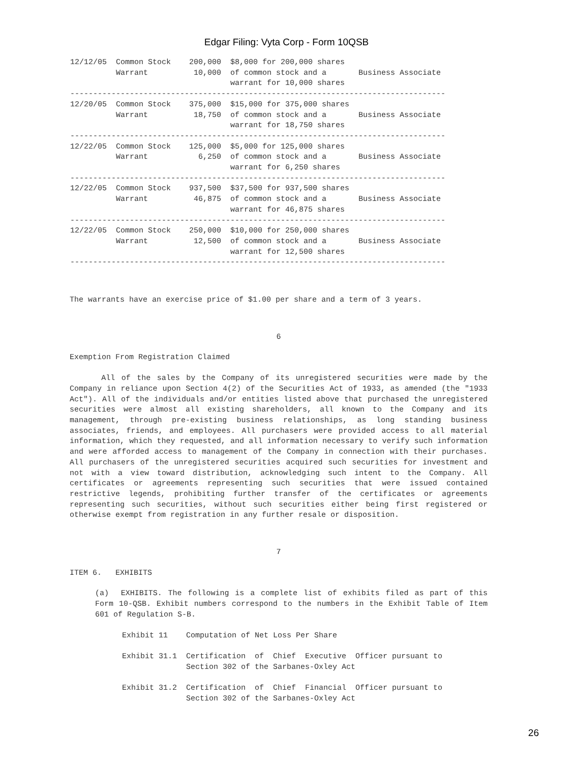Edgar Filing: Vyta Corp - Form 10QSB
| 12/12/05 Common Stock 200,000 $8,000 for 200,000 shares Warrant 10,000 of common stock and a Business Associate warrant for 10,000 shares ---------------------------------------------------------------------------------- 12/20/05 Common Stock 375,000 $15,000 for 375,000 shares Warrant 18,750 of common stock and a Business Associate warrant for 18,750 shares ---------------------------------------------------------------------------------- 12/22/05 Common Stock 125,000 $5,000 for 125,000 shares Warrant 6,250 of common stock and a Business Associate warrant for 6,250 shares ---------------------------------------------------------------------------------- 12/22/05 Common Stock 937,500 $37,500 for 937,500 shares Warrant 46,875 of common stock and a Business Associate warrant for 46,875 shares ---------------------------------------------------------------------------------- 12/22/05 Common Stock 250,000 $10,000 for 250,000 shares Warrant 12,500 of common stock and a Business Associate warrant for 12,500 shares ---------------------------------------------------------------------------------- |
The warrants have an exercise price of $1.00 per share and a term of 3 years.
6
Exemption From Registration Claimed
All of the sales by the Company of its unregistered securities were made by the Company in reliance upon Section 4(2) of the Securities Act of 1933, as amended (the "1933 Act"). All of the individuals and/or entities listed above that purchased the unregistered securities were almost all existing shareholders, all known to the Company and its management, through pre-existing business relationships, as long standing business associates, friends, and employees. All purchasers were provided access to all material information, which they requested, and all information necessary to verify such information and were afforded access to management of the Company in connection with their purchases. All purchasers of the unregistered securities acquired such securities for investment and not with a view toward distribution, acknowledging such intent to the Company. All certificates or agreements representing such securities that were issued contained restrictive legends, prohibiting further transfer of the certificates or agreements representing such securities, without such securities either being first registered or otherwise exempt from registration in any further resale or disposition.
7
ITEM 6.   EXHIBITS
(a) EXHIBITS. The following is a complete list of exhibits filed as part of this Form 10-QSB. Exhibit numbers correspond to the numbers in the Exhibit Table of Item 601 of Regulation S-B.
Exhibit 11    Computation of Net Loss Per Share

Exhibit 31.1  Certification  of  Chief  Executive  Officer pursuant to
              Section 302 of the Sarbanes-Oxley Act

Exhibit 31.2  Certification  of  Chief  Financial  Officer pursuant to
              Section 302 of the Sarbanes-Oxley Act
26